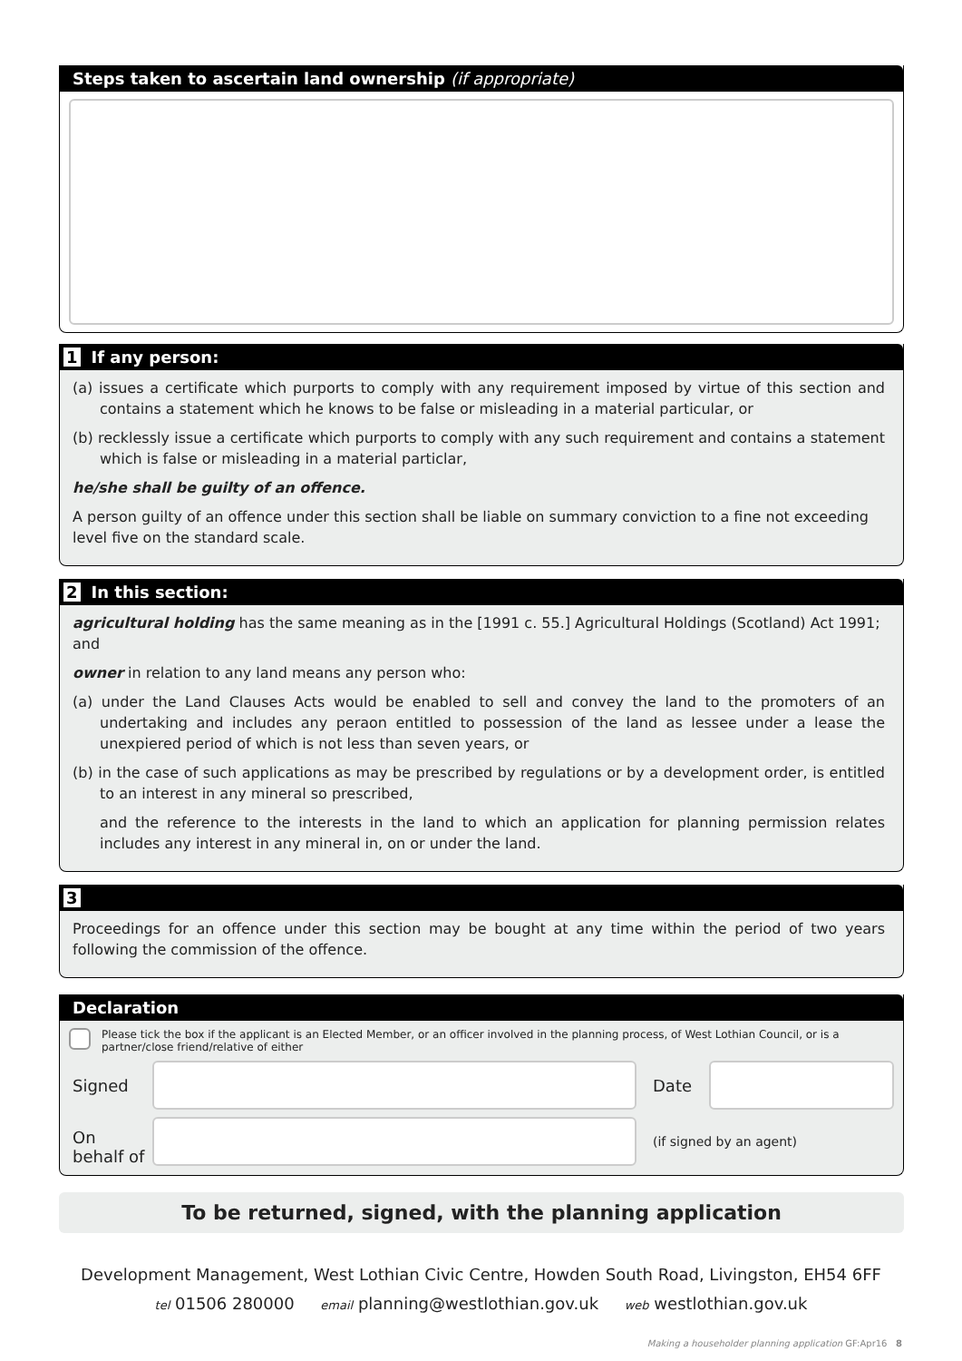Steps taken to ascertain land ownership (if appropriate)
1 If any person:
(a) issues a certificate which purports to comply with any requirement imposed by virtue of this section and contains a statement which he knows to be false or misleading in a material particular, or
(b) recklessly issue a certificate which purports to comply with any such requirement and contains a statement which is false or misleading in a material particlar,
he/she shall be guilty of an offence.
A person guilty of an offence under this section shall be liable on summary conviction to a fine not exceeding level five on the standard scale.
2 In this section:
agricultural holding has the same meaning as in the [1991 c. 55.] Agricultural Holdings (Scotland) Act 1991; and
owner in relation to any land means any person who:
(a) under the Land Clauses Acts would be enabled to sell and convey the land to the promoters of an undertaking and includes any peraon entitled to possession of the land as lessee under a lease the unexpiered period of which is not less than seven years, or
(b) in the case of such applications as may be prescribed by regulations or by a development order, is entitled to an interest in any mineral so prescribed,
and the reference to the interests in the land to which an application for planning permission relates includes any interest in any mineral in, on or under the land.
3
Proceedings for an offence under this section may be bought at any time within the period of two years following the commission of the offence.
Declaration
Please tick the box if the applicant is an Elected Member, or an officer involved in the planning process, of West Lothian Council, or is a partner/close friend/relative of either
Signed Date
On
behalf of
(if signed by an agent)
To be returned, signed, with the planning application
Development Management, West Lothian Civic Centre, Howden South Road, Livingston, EH54 6FF
tel 01506 280000 email planning@westlothian.gov.uk web westlothian.gov.uk
Making a householder planning application GF:Apr16 8